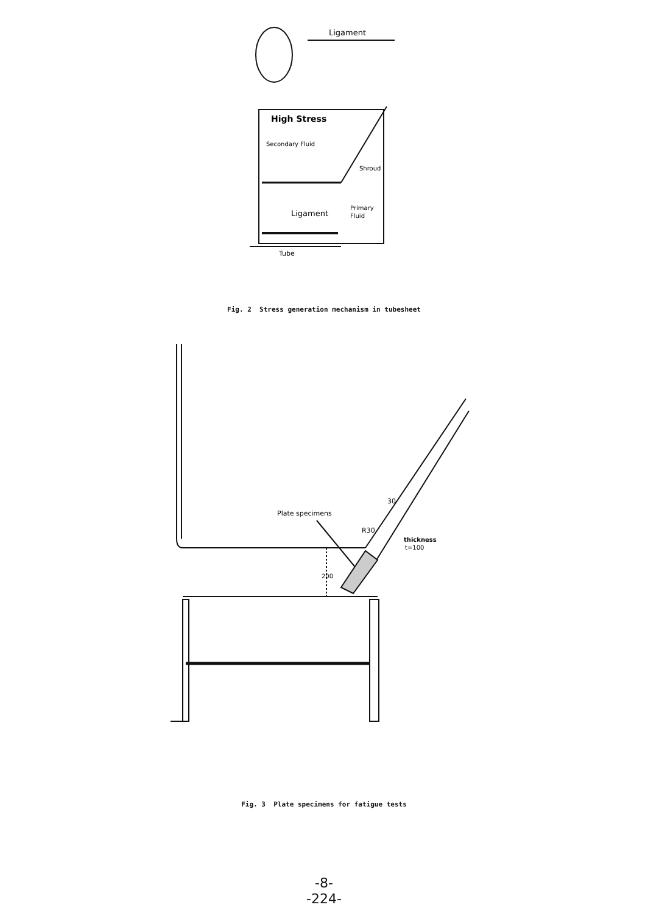Ligament
High Stress
Secondary Fluid
Shroud
Ligament
Primary
Fluid
Tube
Fig. 2 Stress generation mechanism in tubesheet
Plate specimens
30
R30
thickness
t=100
200
Fig. 3 Plate specimens for fatigue tests
-8-
-224-